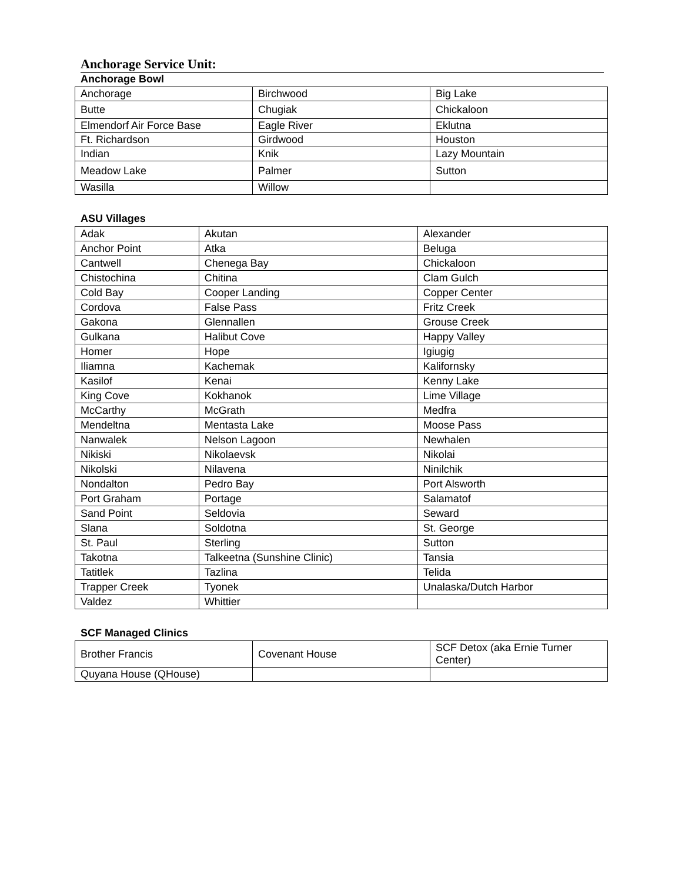Anchorage Service Unit:
Anchorage Bowl
| Anchorage | Birchwood | Big Lake |
| Butte | Chugiak | Chickaloon |
| Elmendorf Air Force Base | Eagle River | Eklutna |
| Ft. Richardson | Girdwood | Houston |
| Indian | Knik | Lazy Mountain |
| Meadow Lake | Palmer | Sutton |
| Wasilla | Willow | |
ASU Villages
| Adak | Akutan | Alexander |
| Anchor Point | Atka | Beluga |
| Cantwell | Chenega Bay | Chickaloon |
| Chistochina | Chitina | Clam Gulch |
| Cold Bay | Cooper Landing | Copper Center |
| Cordova | False Pass | Fritz Creek |
| Gakona | Glennallen | Grouse Creek |
| Gulkana | Halibut Cove | Happy Valley |
| Homer | Hope | Igiugig |
| Iliamna | Kachemak | Kalifornsky |
| Kasilof | Kenai | Kenny Lake |
| King Cove | Kokhanok | Lime Village |
| McCarthy | McGrath | Medfra |
| Mendeltna | Mentasta Lake | Moose Pass |
| Nanwalek | Nelson Lagoon | Newhalen |
| Nikiski | Nikolaevsk | Nikolai |
| Nikolski | Nilavena | Ninilchik |
| Nondalton | Pedro Bay | Port Alsworth |
| Port Graham | Portage | Salamatof |
| Sand Point | Seldovia | Seward |
| Slana | Soldotna | St. George |
| St. Paul | Sterling | Sutton |
| Takotna | Talkeetna (Sunshine Clinic) | Tansia |
| Tatitlek | Tazlina | Telida |
| Trapper Creek | Tyonek | Unalaska/Dutch Harbor |
| Valdez | Whittier | |
SCF Managed Clinics
| Brother Francis | Covenant House | SCF Detox (aka Ernie Turner Center) |
| Quyana House (QHouse) | | |